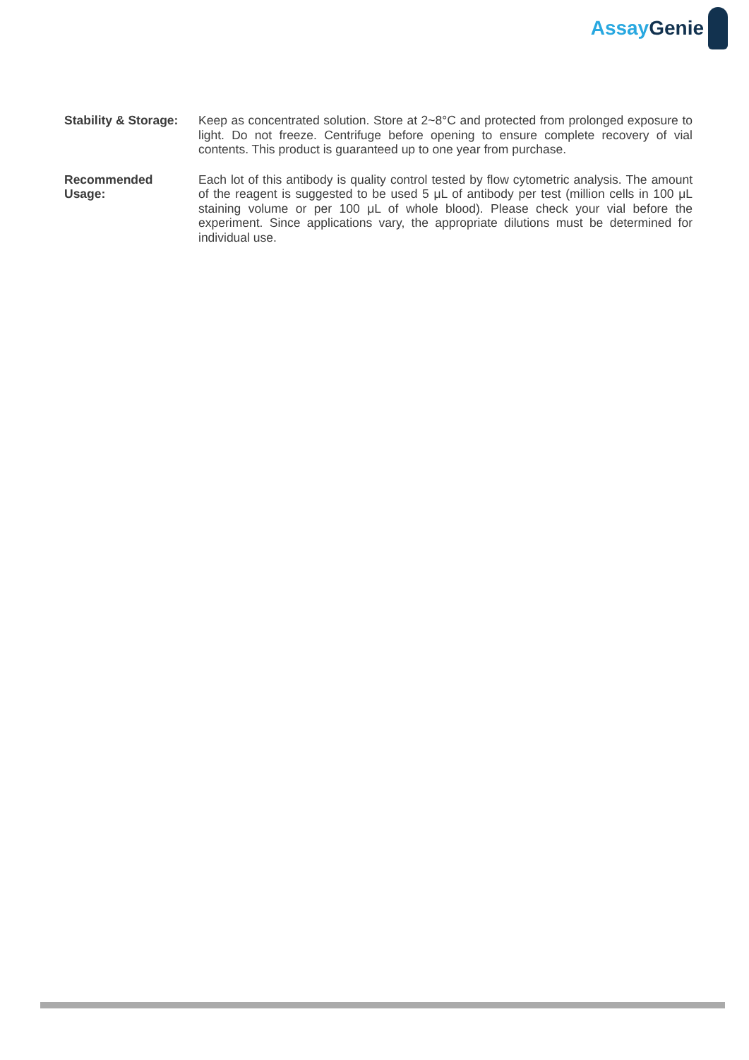Assay Genie
Stability & Storage:
Keep as concentrated solution. Store at 2~8°C and protected from prolonged exposure to light. Do not freeze. Centrifuge before opening to ensure complete recovery of vial contents. This product is guaranteed up to one year from purchase.
Recommended
Usage:
Each lot of this antibody is quality control tested by flow cytometric analysis. The amount of the reagent is suggested to be used 5 μL of antibody per test (million cells in 100 μL staining volume or per 100 μL of whole blood). Please check your vial before the experiment. Since applications vary, the appropriate dilutions must be determined for individual use.